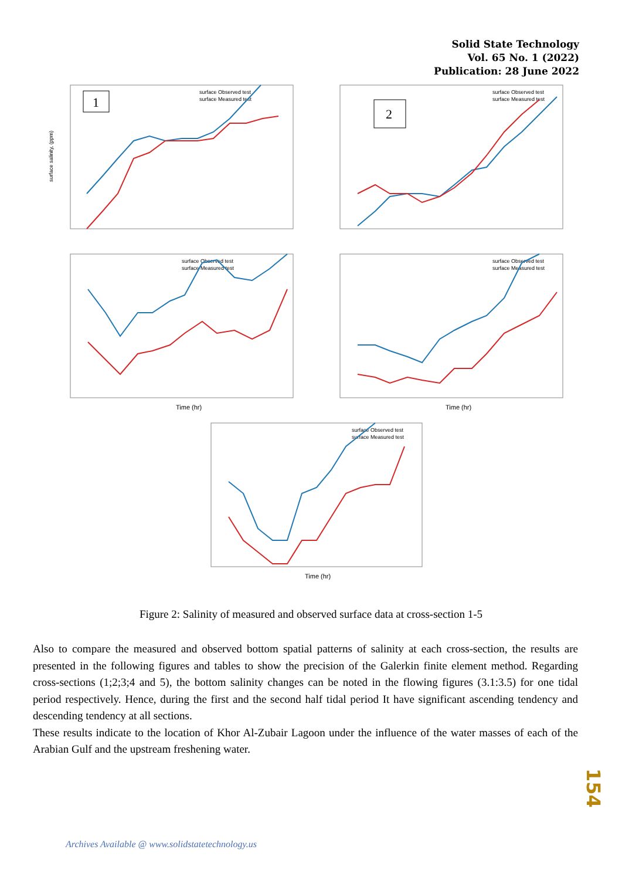Solid State Technology
Vol. 65 No. 1 (2022)
Publication: 28 June 2022
1
surface Observed test
surface Measured test
surface salinity, (ppm)
2
surface Observed test
surface Measured test
Time (hr)
surface Observed test
surface Measured test
Time (hr)
surface Observed test
surface Measured test
Time (hr)
surface Observed test
surface Measured test
Figure 2: Salinity of measured and observed surface data at cross-section 1-5
Also to compare the measured and observed bottom spatial patterns of salinity at each cross-section, the results are presented in the following figures and tables to show the precision of the Galerkin finite element method. Regarding cross-sections (1;2;3;4 and 5), the bottom salinity changes can be noted in the flowing figures (3.1:3.5) for one tidal period respectively. Hence, during the first and the second half tidal period It have significant ascending tendency and descending tendency at all sections.
These results indicate to the location of Khor Al-Zubair Lagoon under the influence of the water masses of each of the Arabian Gulf and the upstream freshening water.
154
Archives Available @ www.solidstatetechnology.us